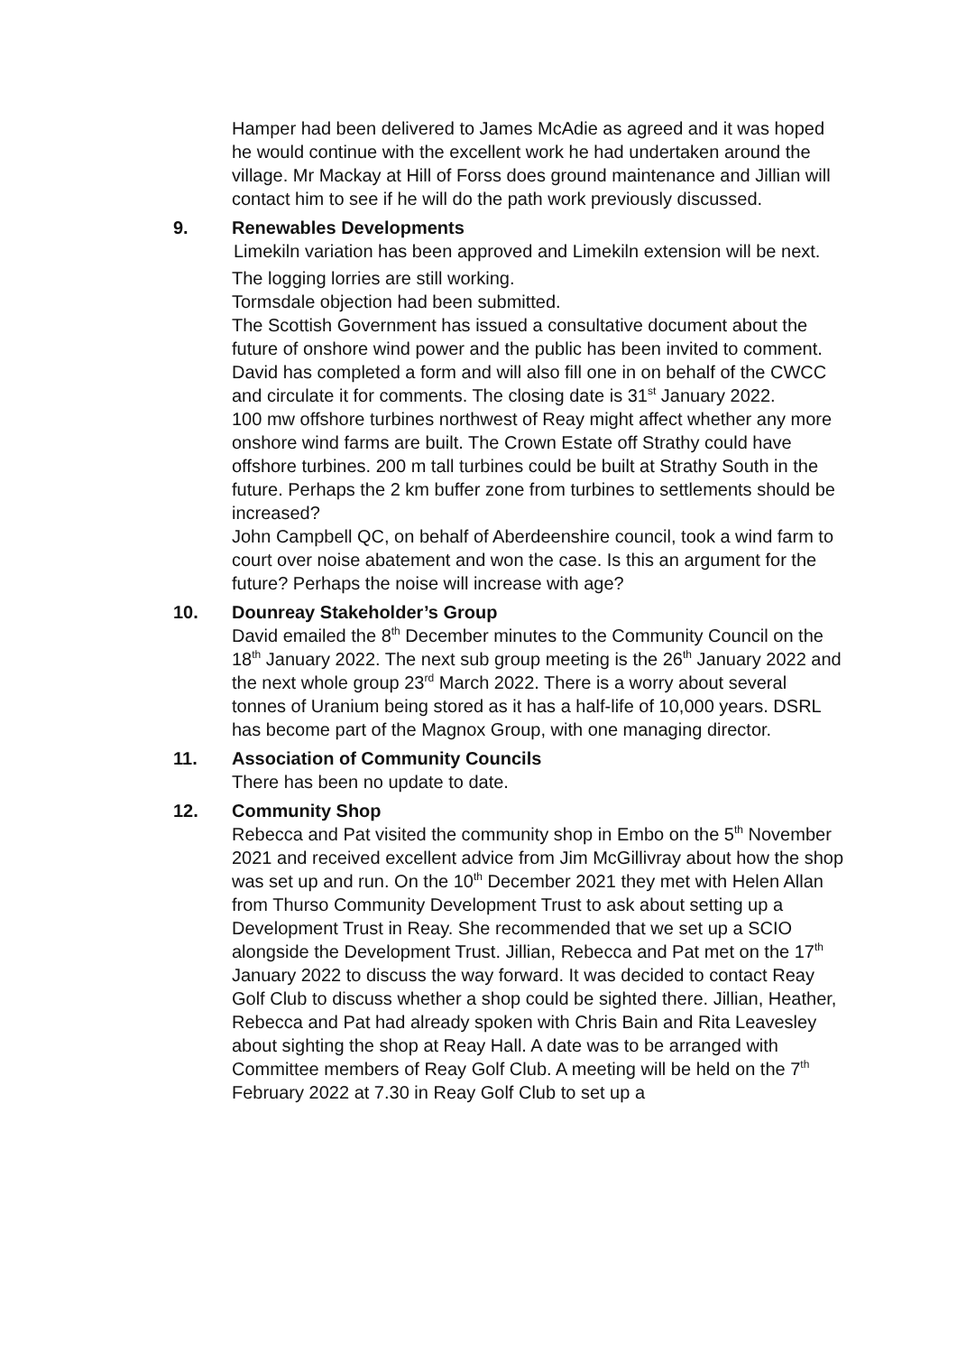Hamper had been delivered to James McAdie as agreed and it was hoped he would continue with the excellent work he had undertaken around the village. Mr Mackay at Hill of Forss does ground maintenance and Jillian will contact him to see if he will do the path work previously discussed.
9. Renewables Developments
Limekiln variation has been approved and Limekiln extension will be next.
The logging lorries are still working.
Tormsdale objection had been submitted.
The Scottish Government has issued a consultative document about the future of onshore wind power and the public has been invited to comment. David has completed a form and will also fill one in on behalf of the CWCC and circulate it for comments. The closing date is 31<sup>st</sup> January 2022.
100 mw offshore turbines northwest of Reay might affect whether any more onshore wind farms are built. The Crown Estate off Strathy could have offshore turbines. 200 m tall turbines could be built at Strathy South in the future. Perhaps the 2 km buffer zone from turbines to settlements should be increased?
John Campbell QC, on behalf of Aberdeenshire council, took a wind farm to court over noise abatement and won the case. Is this an argument for the future? Perhaps the noise will increase with age?
10. Dounreay Stakeholder’s Group
David emailed the 8<sup>th</sup> December minutes to the Community Council on the 18<sup>th</sup> January 2022. The next sub group meeting is the 26<sup>th</sup> January 2022 and the next whole group 23<sup>rd</sup> March 2022. There is a worry about several tonnes of Uranium being stored as it has a half-life of 10,000 years. DSRL has become part of the Magnox Group, with one managing director.
11. Association of Community Councils
There has been no update to date.
12. Community Shop
Rebecca and Pat visited the community shop in Embo on the 5<sup>th</sup> November 2021 and received excellent advice from Jim McGillivray about how the shop was set up and run. On the 10<sup>th</sup> December 2021 they met with Helen Allan from Thurso Community Development Trust to ask about setting up a Development Trust in Reay. She recommended that we set up a SCIO alongside the Development Trust. Jillian, Rebecca and Pat met on the 17<sup>th</sup> January 2022 to discuss the way forward. It was decided to contact Reay Golf Club to discuss whether a shop could be sighted there. Jillian, Heather, Rebecca and Pat had already spoken with Chris Bain and Rita Leavesley about sighting the shop at Reay Hall. A date was to be arranged with Committee members of Reay Golf Club. A meeting will be held on the 7<sup>th</sup> February 2022 at 7.30 in Reay Golf Club to set up a